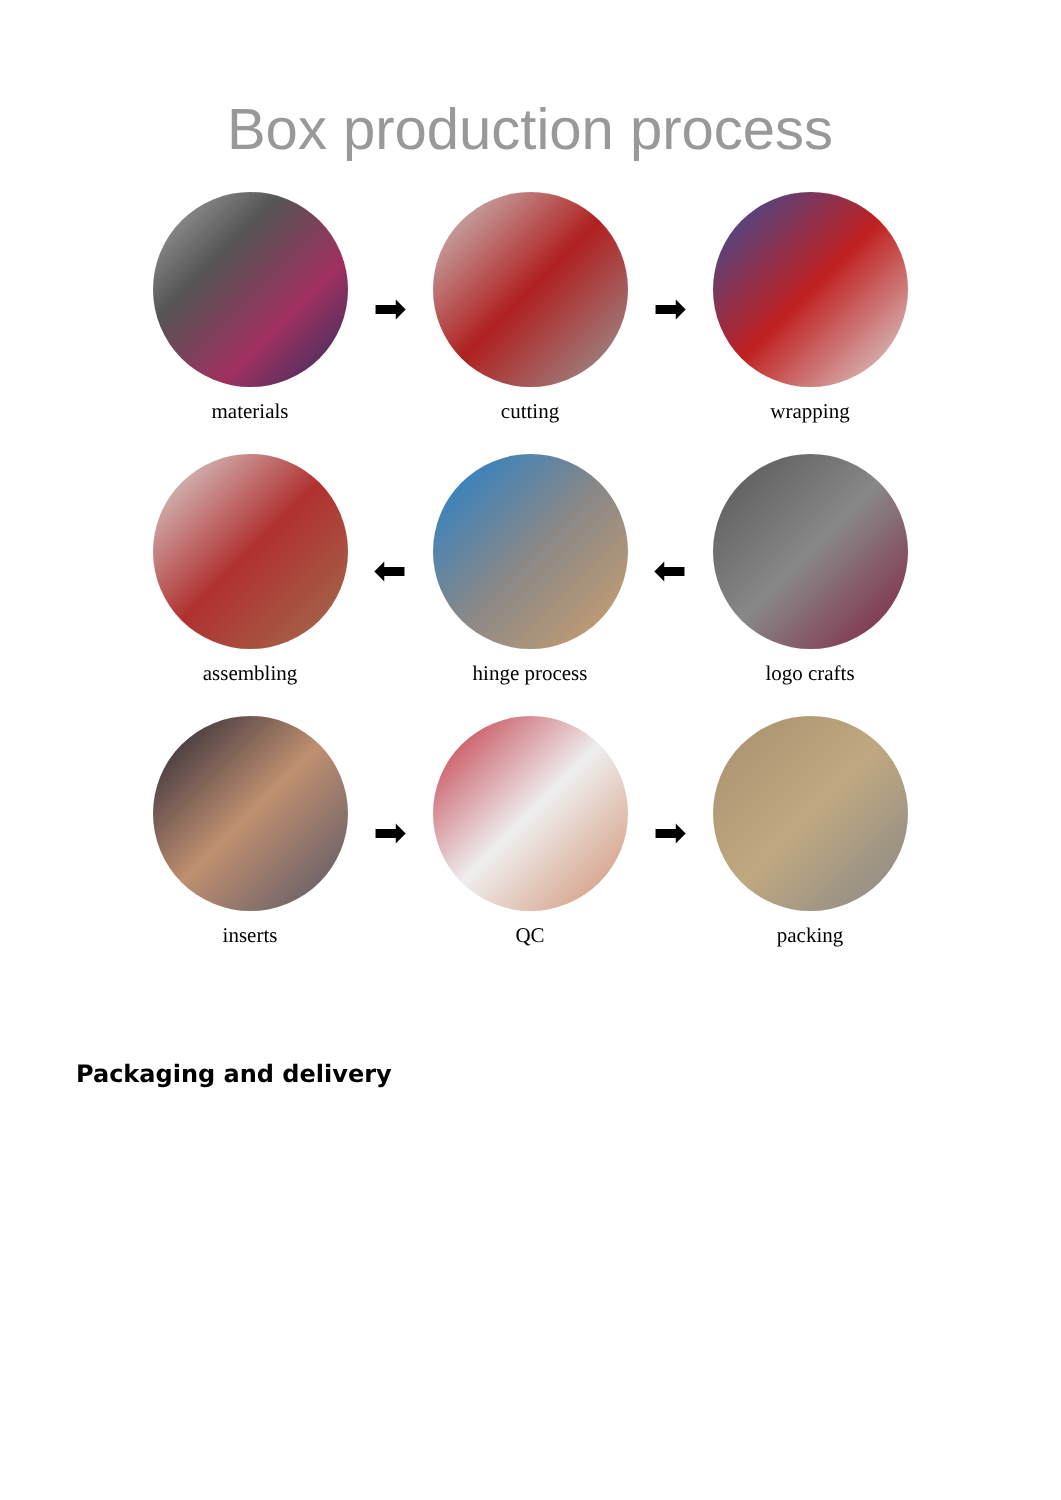Box production process
materials
➡
cutting
➡
wrapping
assembling
⬅
hinge process
⬅
logo crafts
inserts
➡
QC
➡
packing
Packaging and delivery ￼